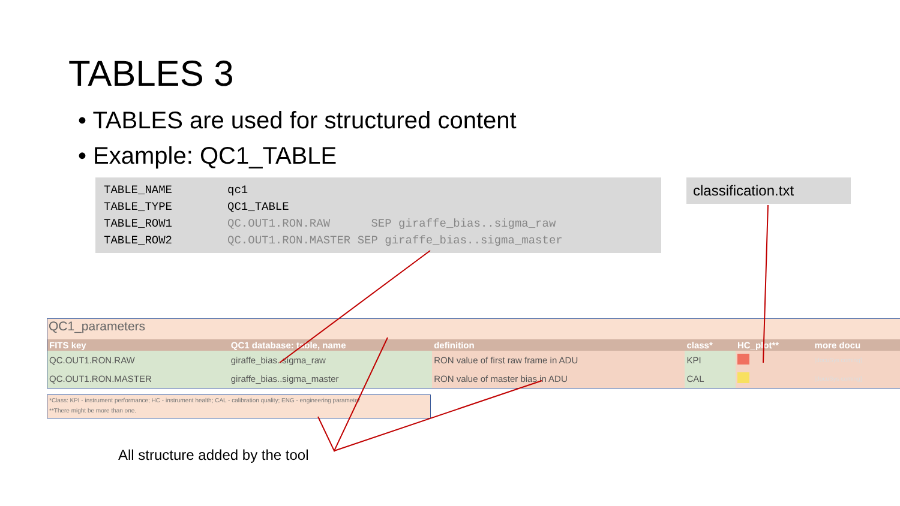TABLES 3
• TABLES are used for structured content
• Example: QC1_TABLE
| TABLE_NAME | qc1 |
| TABLE_TYPE | QC1_TABLE |
| TABLE_ROW1 | QC.OUT1.RON.RAW SEP giraffe_bias..sigma_raw |
| TABLE_ROW2 | QC.OUT1.RON.MASTER SEP giraffe_bias..sigma_master |
classification.txt
QC1_parameters
| FITS key | QC1 database: table, name | definition | class* | HC_plot** | more docu |
| --- | --- | --- | --- | --- | --- |
| QC.OUT1.RON.RAW | giraffe_bias..sigma_raw | RON value of first raw frame in ADU | KPI | | [docuSys coming] |
| QC.OUT1.RON.MASTER | giraffe_bias..sigma_master | RON value of master bias in ADU | CAL | | [docuSys coming] |
*Class: KPI - instrument performance; HC - instrument health; CAL - calibration quality; ENG - engineering parameter
**There might be more than one.
All structure added by the tool